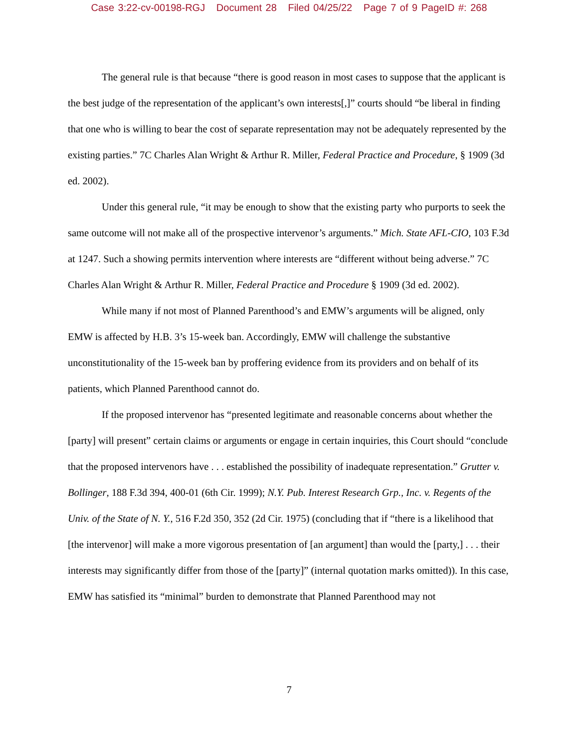Case 3:22-cv-00198-RGJ Document 28 Filed 04/25/22 Page 7 of 9 PageID #: 268
The general rule is that because “there is good reason in most cases to suppose that the applicant is the best judge of the representation of the applicant’s own interests[,]” courts should “be liberal in finding that one who is willing to bear the cost of separate representation may not be adequately represented by the existing parties.” 7C Charles Alan Wright & Arthur R. Miller, Federal Practice and Procedure, § 1909 (3d ed. 2002).
Under this general rule, “it may be enough to show that the existing party who purports to seek the same outcome will not make all of the prospective intervenor’s arguments.” Mich. State AFL-CIO, 103 F.3d at 1247. Such a showing permits intervention where interests are “different without being adverse.” 7C Charles Alan Wright & Arthur R. Miller, Federal Practice and Procedure § 1909 (3d ed. 2002).
While many if not most of Planned Parenthood’s and EMW’s arguments will be aligned, only EMW is affected by H.B. 3’s 15-week ban. Accordingly, EMW will challenge the substantive unconstitutionality of the 15-week ban by proffering evidence from its providers and on behalf of its patients, which Planned Parenthood cannot do.
If the proposed intervenor has “presented legitimate and reasonable concerns about whether the [party] will present” certain claims or arguments or engage in certain inquiries, this Court should “conclude that the proposed intervenors have . . . established the possibility of inadequate representation.” Grutter v. Bollinger, 188 F.3d 394, 400-01 (6th Cir. 1999); N.Y. Pub. Interest Research Grp., Inc. v. Regents of the Univ. of the State of N. Y., 516 F.2d 350, 352 (2d Cir. 1975) (concluding that if “there is a likelihood that [the intervenor] will make a more vigorous presentation of [an argument] than would the [party,] . . . their interests may significantly differ from those of the [party]” (internal quotation marks omitted)). In this case, EMW has satisfied its “minimal” burden to demonstrate that Planned Parenthood may not
7